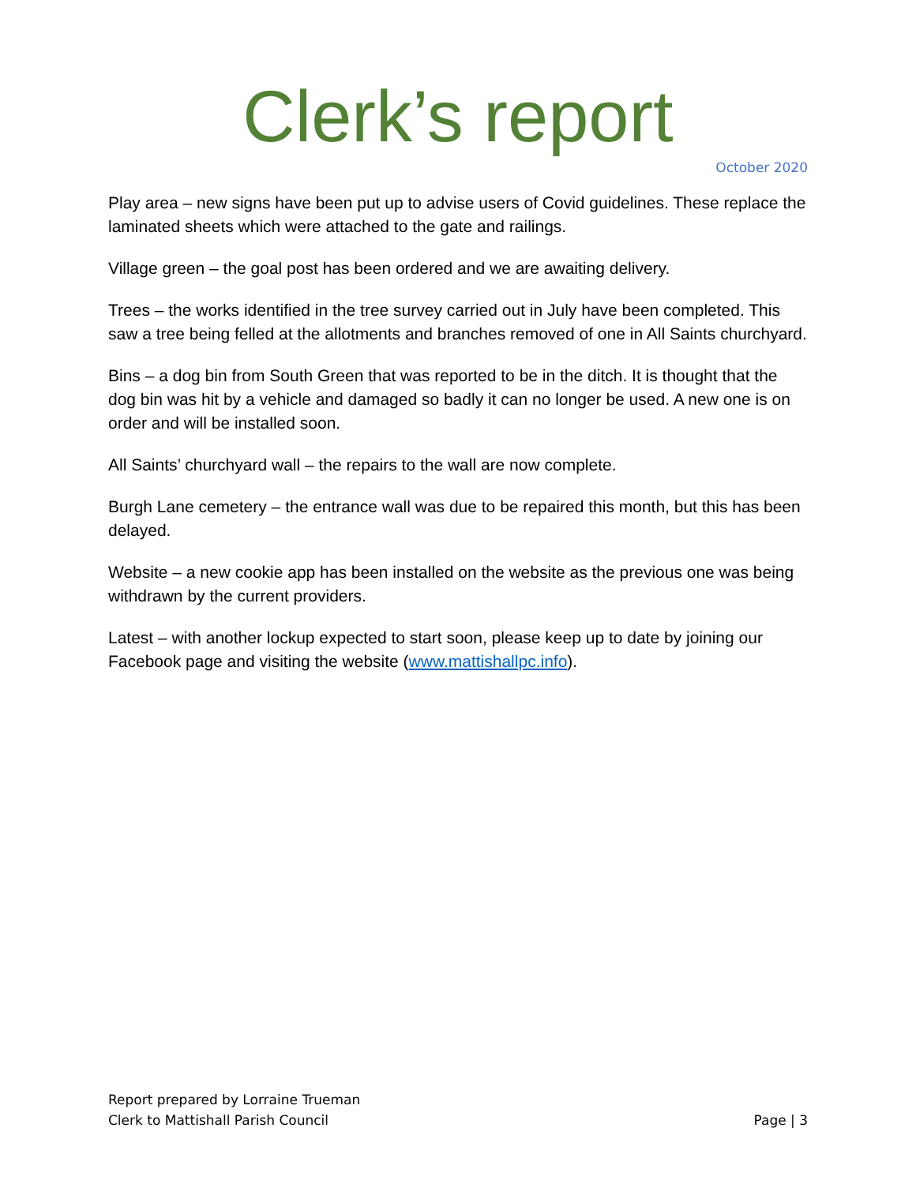Clerk’s report
October 2020
Play area – new signs have been put up to advise users of Covid guidelines. These replace the laminated sheets which were attached to the gate and railings.
Village green – the goal post has been ordered and we are awaiting delivery.
Trees – the works identified in the tree survey carried out in July have been completed. This saw a tree being felled at the allotments and branches removed of one in All Saints churchyard.
Bins – a dog bin from South Green that was reported to be in the ditch. It is thought that the dog bin was hit by a vehicle and damaged so badly it can no longer be used. A new one is on order and will be installed soon.
All Saints’ churchyard wall – the repairs to the wall are now complete.
Burgh Lane cemetery – the entrance wall was due to be repaired this month, but this has been delayed.
Website – a new cookie app has been installed on the website as the previous one was being withdrawn by the current providers.
Latest – with another lockup expected to start soon, please keep up to date by joining our Facebook page and visiting the website (www.mattishallpc.info).
Report prepared by Lorraine Trueman
Clerk to Mattishall Parish Council
Page | 3